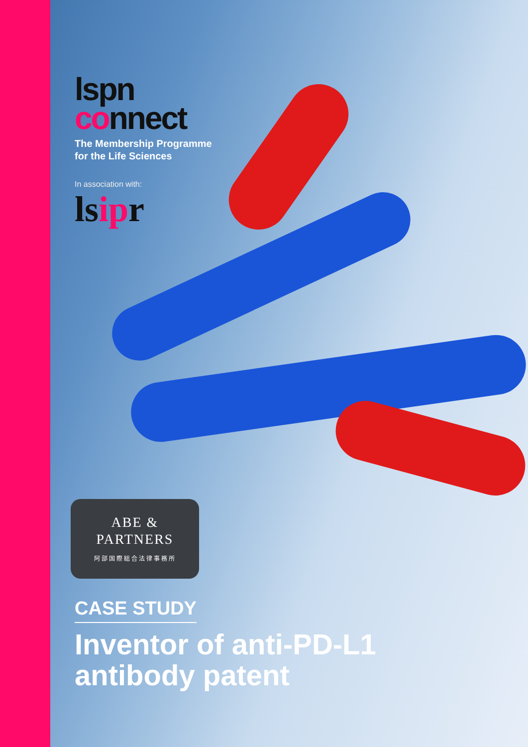lspn
connect
The Membership Programme
for the Life Sciences
In association with:
lsipr
ABE &
PARTNERS
阿部国際総合法律事務所
CASE STUDY
Inventor of anti-PD-L1
antibody patent